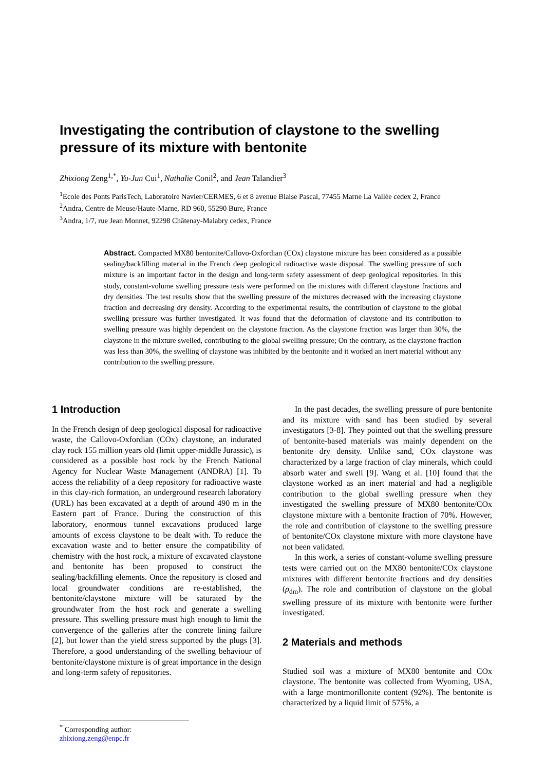Investigating the contribution of claystone to the swelling pressure of its mixture with bentonite
Zhixiong Zeng<sup>1,*</sup>, Yu-Jun Cui<sup>1</sup>, Nathalie Conil<sup>2</sup>, and Jean Talandier<sup>3</sup>
<sup>1</sup> Ecole des Ponts ParisTech, Laboratoire Navier/CERMES, 6 et 8 avenue Blaise Pascal, 77455 Marne La Vallée cedex 2, France
<sup>2</sup> Andra, Centre de Meuse/Haute-Marne, RD 960, 55290 Bure, France
<sup>3</sup> Andra, 1/7, rue Jean Monnet, 92298 Châtenay-Malabry cedex, France
Abstract. Compacted MX80 bentonite/Callovo-Oxfordian (COx) claystone mixture has been considered as a possible sealing/backfilling material in the French deep geological radioactive waste disposal. The swelling pressure of such mixture is an important factor in the design and long-term safety assessment of deep geological repositories. In this study, constant-volume swelling pressure tests were performed on the mixtures with different claystone fractions and dry densities. The test results show that the swelling pressure of the mixtures decreased with the increasing claystone fraction and decreasing dry density. According to the experimental results, the contribution of claystone to the global swelling pressure was further investigated. It was found that the deformation of claystone and its contribution to swelling pressure was highly dependent on the claystone fraction. As the claystone fraction was larger than 30%, the claystone in the mixture swelled, contributing to the global swelling pressure; On the contrary, as the claystone fraction was less than 30%, the swelling of claystone was inhibited by the bentonite and it worked an inert material without any contribution to the swelling pressure.
1 Introduction
In the French design of deep geological disposal for radioactive waste, the Callovo-Oxfordian (COx) claystone, an indurated clay rock 155 million years old (limit upper-middle Jurassic), is considered as a possible host rock by the French National Agency for Nuclear Waste Management (ANDRA) [1]. To access the reliability of a deep repository for radioactive waste in this clay-rich formation, an underground research laboratory (URL) has been excavated at a depth of around 490 m in the Eastern part of France. During the construction of this laboratory, enormous tunnel excavations produced large amounts of excess claystone to be dealt with. To reduce the excavation waste and to better ensure the compatibility of chemistry with the host rock, a mixture of excavated claystone and bentonite has been proposed to construct the sealing/backfilling elements. Once the repository is closed and local groundwater conditions are re-established, the bentonite/claystone mixture will be saturated by the groundwater from the host rock and generate a swelling pressure. This swelling pressure must high enough to limit the convergence of the galleries after the concrete lining failure [2], but lower than the yield stress supported by the plugs [3]. Therefore, a good understanding of the swelling behaviour of bentonite/claystone mixture is of great importance in the design and long-term safety of repositories.
In the past decades, the swelling pressure of pure bentonite and its mixture with sand has been studied by several investigators [3-8]. They pointed out that the swelling pressure of bentonite-based materials was mainly dependent on the bentonite dry density. Unlike sand, COx claystone was characterized by a large fraction of clay minerals, which could absorb water and swell [9]. Wang et al. [10] found that the claystone worked as an inert material and had a negligible contribution to the global swelling pressure when they investigated the swelling pressure of MX80 bentonite/COx claystone mixture with a bentonite fraction of 70%. However, the role and contribution of claystone to the swelling pressure of bentonite/COx claystone mixture with more claystone have not been validated.
In this work, a series of constant-volume swelling pressure tests were carried out on the MX80 bentonite/COx claystone mixtures with different bentonite fractions and dry densities (ρ<sub>dm</sub>). The role and contribution of claystone on the global swelling pressure of its mixture with bentonite were further investigated.
2 Materials and methods
Studied soil was a mixture of MX80 bentonite and COx claystone. The bentonite was collected from Wyoming, USA, with a large montmorillonite content (92%). The bentonite is characterized by a liquid limit of 575%, a
<sup>*</sup> Corresponding author: zhixiong.zeng@enpc.fr